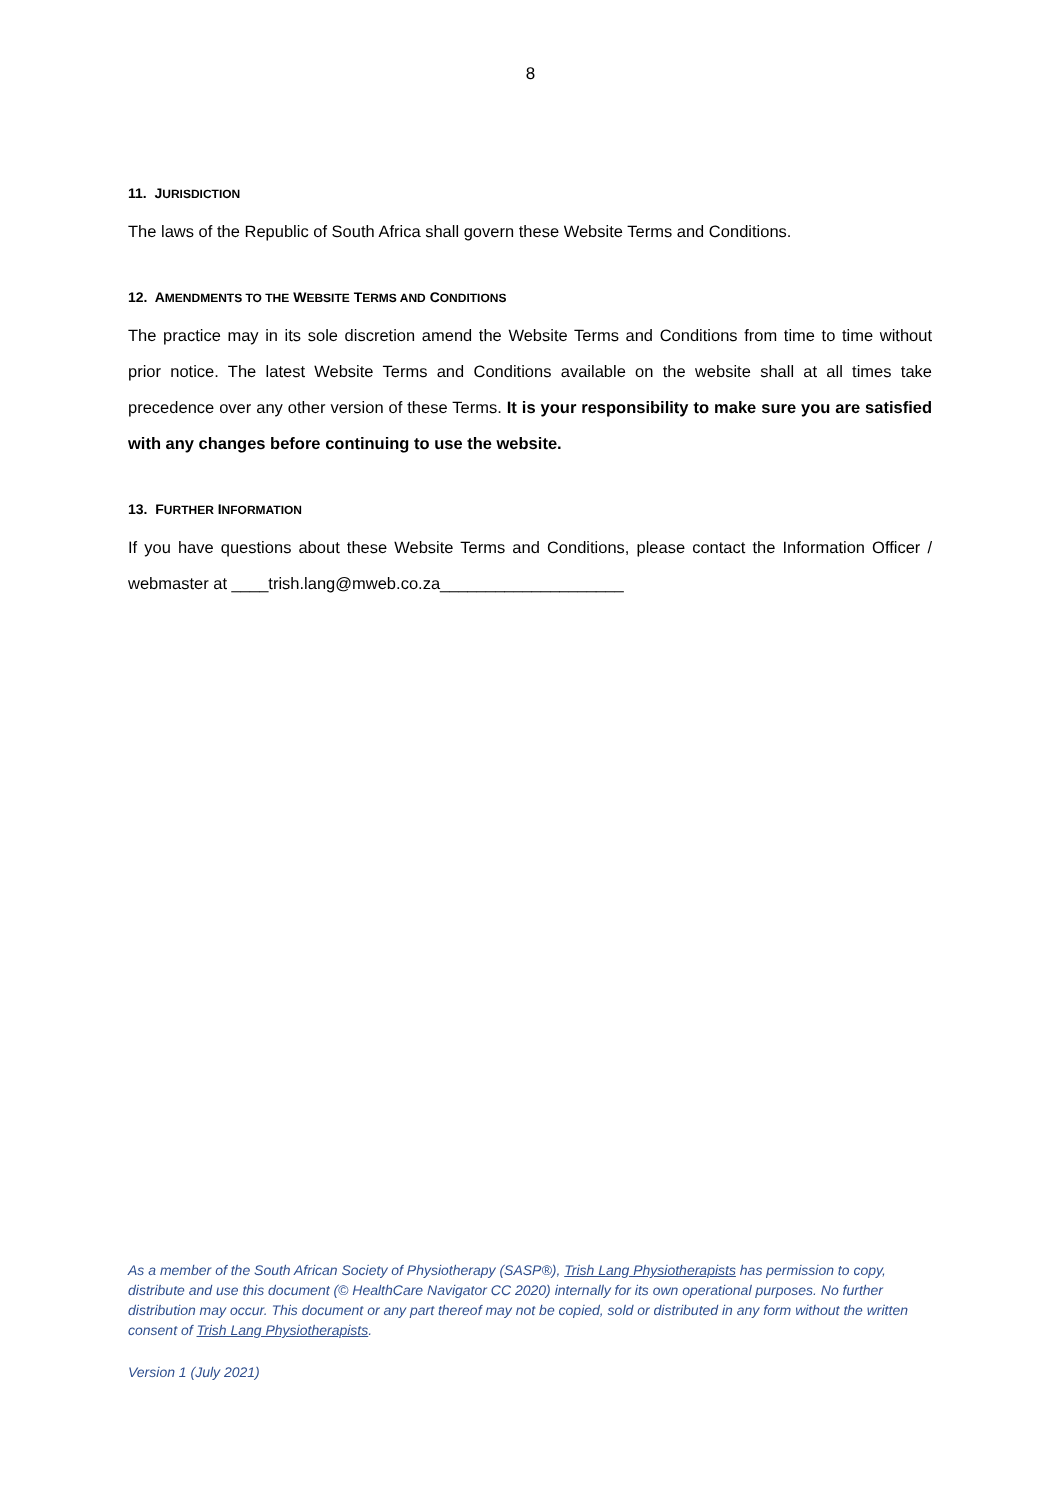8
11. JURISDICTION
The laws of the Republic of South Africa shall govern these Website Terms and Conditions.
12. AMENDMENTS TO THE WEBSITE TERMS AND CONDITIONS
The practice may in its sole discretion amend the Website Terms and Conditions from time to time without prior notice. The latest Website Terms and Conditions available on the website shall at all times take precedence over any other version of these Terms. It is your responsibility to make sure you are satisfied with any changes before continuing to use the website.
13. FURTHER INFORMATION
If you have questions about these Website Terms and Conditions, please contact the Information Officer / webmaster at ____trish.lang@mweb.co.za____________________
As a member of the South African Society of Physiotherapy (SASP®), Trish Lang Physiotherapists has permission to copy, distribute and use this document (© HealthCare Navigator CC 2020) internally for its own operational purposes. No further distribution may occur. This document or any part thereof may not be copied, sold or distributed in any form without the written consent of Trish Lang Physiotherapists.
Version 1 (July 2021)